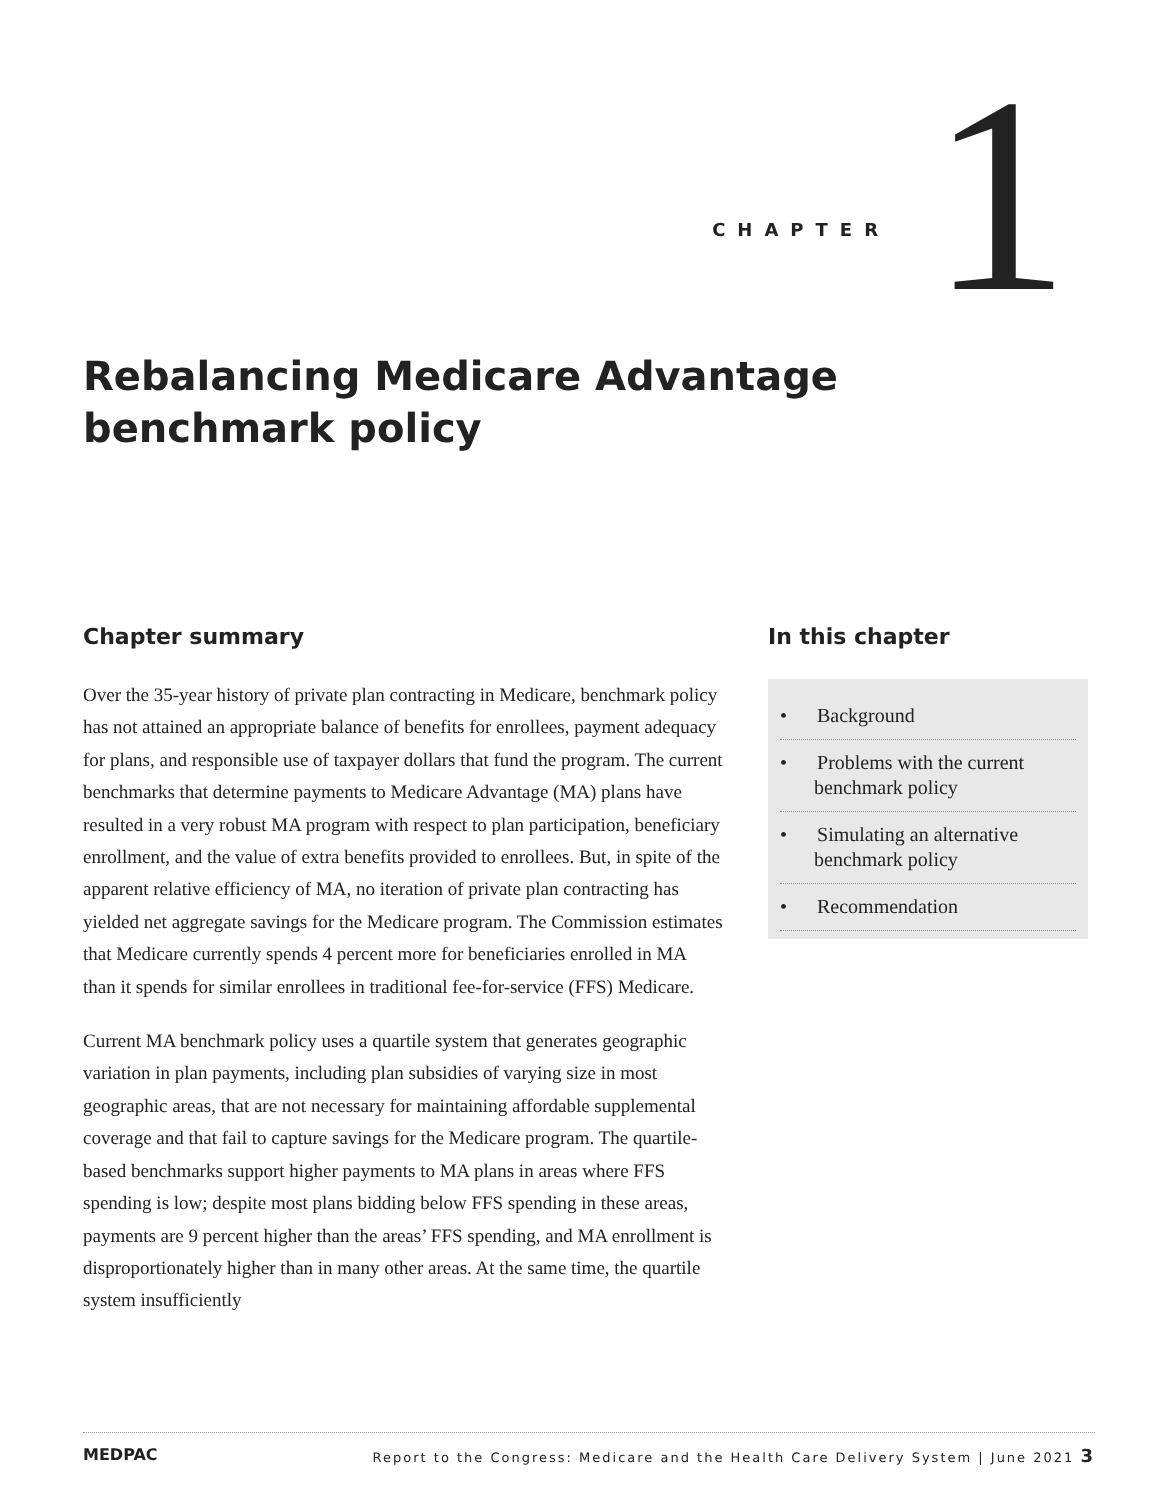CHAPTER 1
Rebalancing Medicare Advantage benchmark policy
Chapter summary
Over the 35-year history of private plan contracting in Medicare, benchmark policy has not attained an appropriate balance of benefits for enrollees, payment adequacy for plans, and responsible use of taxpayer dollars that fund the program. The current benchmarks that determine payments to Medicare Advantage (MA) plans have resulted in a very robust MA program with respect to plan participation, beneficiary enrollment, and the value of extra benefits provided to enrollees. But, in spite of the apparent relative efficiency of MA, no iteration of private plan contracting has yielded net aggregate savings for the Medicare program. The Commission estimates that Medicare currently spends 4 percent more for beneficiaries enrolled in MA than it spends for similar enrollees in traditional fee-for-service (FFS) Medicare.
Current MA benchmark policy uses a quartile system that generates geographic variation in plan payments, including plan subsidies of varying size in most geographic areas, that are not necessary for maintaining affordable supplemental coverage and that fail to capture savings for the Medicare program. The quartile-based benchmarks support higher payments to MA plans in areas where FFS spending is low; despite most plans bidding below FFS spending in these areas, payments are 9 percent higher than the areas’ FFS spending, and MA enrollment is disproportionately higher than in many other areas. At the same time, the quartile system insufficiently
In this chapter
• Background
• Problems with the current benchmark policy
• Simulating an alternative benchmark policy
• Recommendation
MEDPAC Report to the Congress: Medicare and the Health Care Delivery System | June 2021 3